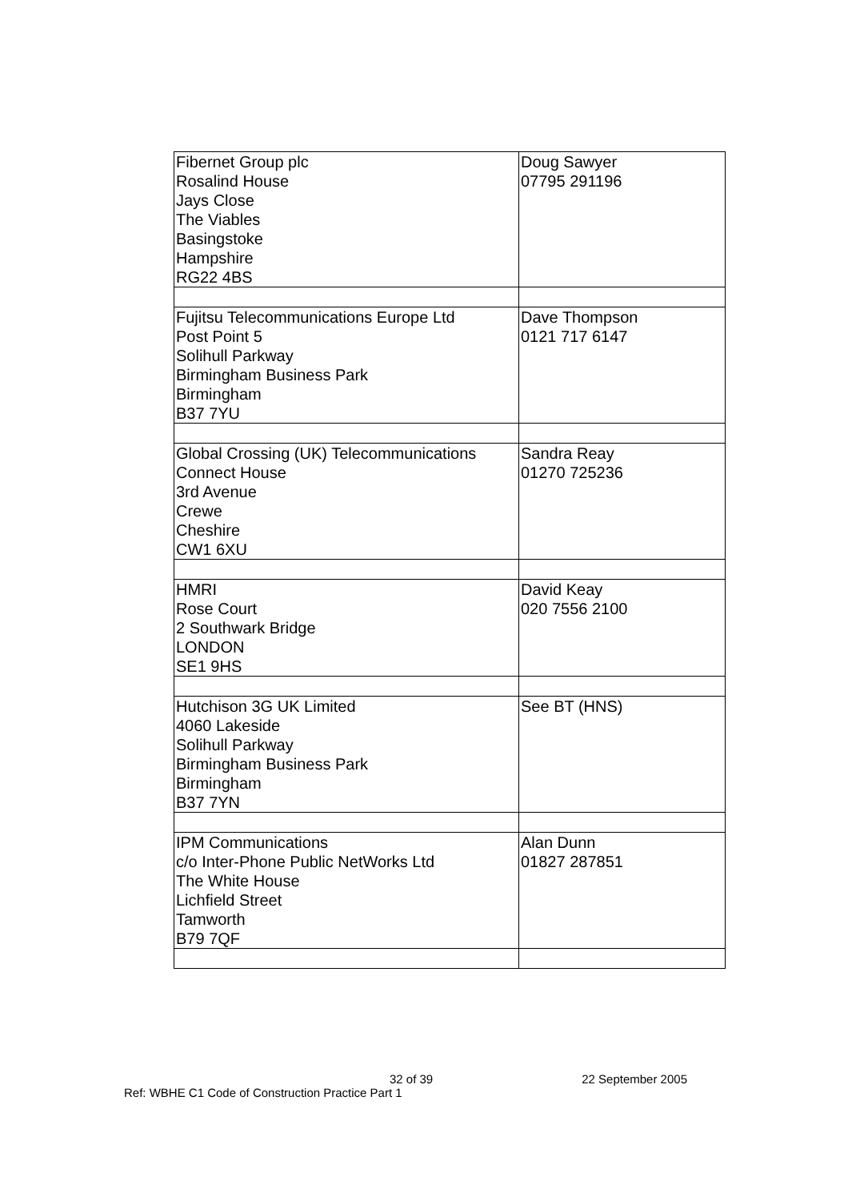| Fibernet Group plc Rosalind House Jays Close The Viables Basingstoke Hampshire RG22 4BS | Doug Sawyer 07795 291196 |
| Fujitsu Telecommunications Europe Ltd Post Point 5 Solihull Parkway Birmingham Business Park Birmingham B37 7YU | Dave Thompson 0121 717 6147 |
| Global Crossing (UK) Telecommunications Connect House 3rd Avenue Crewe Cheshire CW1 6XU | Sandra Reay 01270 725236 |
| HMRI Rose Court 2 Southwark Bridge LONDON SE1 9HS | David Keay 020 7556 2100 |
| Hutchison 3G UK Limited 4060 Lakeside Solihull Parkway Birmingham Business Park Birmingham B37 7YN | See BT (HNS) |
| IPM Communications c/o Inter-Phone Public NetWorks Ltd The White House Lichfield Street Tamworth B79 7QF | Alan Dunn 01827 287851 |
32 of 39 22 September 2005
Ref: WBHE C1 Code of Construction Practice Part 1